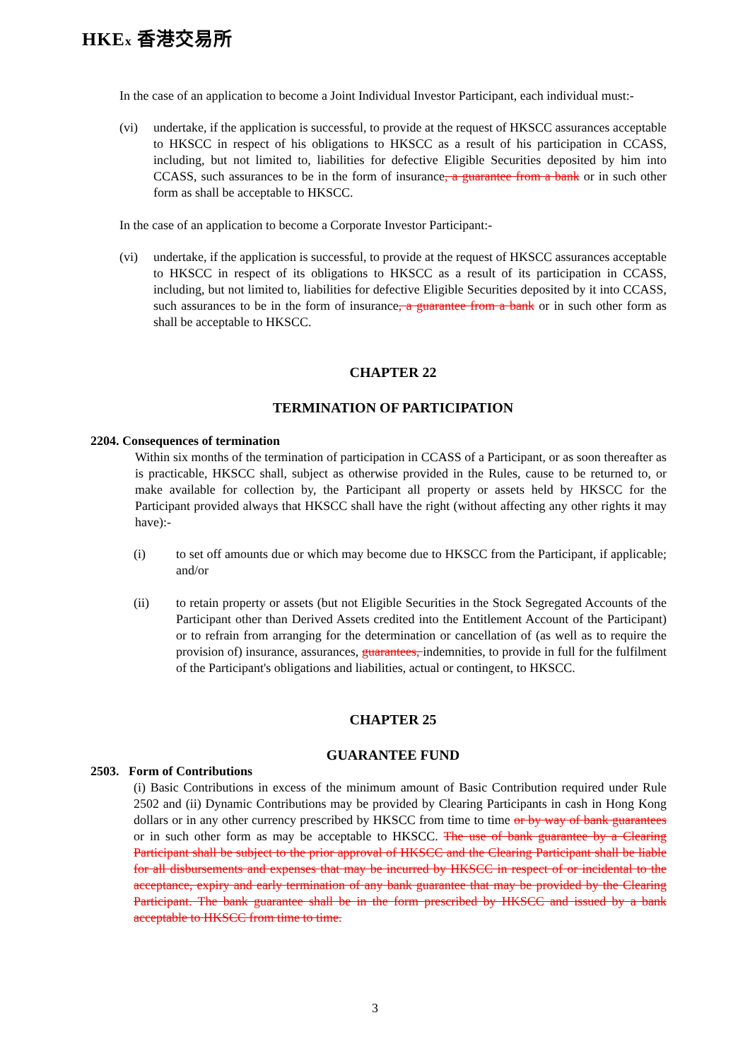HKEx 香港交易所
In the case of an application to become a Joint Individual Investor Participant, each individual must:-
(vi) undertake, if the application is successful, to provide at the request of HKSCC assurances acceptable to HKSCC in respect of his obligations to HKSCC as a result of his participation in CCASS, including, but not limited to, liabilities for defective Eligible Securities deposited by him into CCASS, such assurances to be in the form of insurance, a guarantee from a bank or in such other form as shall be acceptable to HKSCC.
In the case of an application to become a Corporate Investor Participant:-
(vi) undertake, if the application is successful, to provide at the request of HKSCC assurances acceptable to HKSCC in respect of its obligations to HKSCC as a result of its participation in CCASS, including, but not limited to, liabilities for defective Eligible Securities deposited by it into CCASS, such assurances to be in the form of insurance, a guarantee from a bank or in such other form as shall be acceptable to HKSCC.
CHAPTER 22
TERMINATION OF PARTICIPATION
2204. Consequences of termination
Within six months of the termination of participation in CCASS of a Participant, or as soon thereafter as is practicable, HKSCC shall, subject as otherwise provided in the Rules, cause to be returned to, or make available for collection by, the Participant all property or assets held by HKSCC for the Participant provided always that HKSCC shall have the right (without affecting any other rights it may have):-
(i) to set off amounts due or which may become due to HKSCC from the Participant, if applicable; and/or
(ii) to retain property or assets (but not Eligible Securities in the Stock Segregated Accounts of the Participant other than Derived Assets credited into the Entitlement Account of the Participant) or to refrain from arranging for the determination or cancellation of (as well as to require the provision of) insurance, assurances, guarantees, indemnities, to provide in full for the fulfilment of the Participant's obligations and liabilities, actual or contingent, to HKSCC.
CHAPTER 25
GUARANTEE FUND
2503. Form of Contributions
(i) Basic Contributions in excess of the minimum amount of Basic Contribution required under Rule 2502 and (ii) Dynamic Contributions may be provided by Clearing Participants in cash in Hong Kong dollars or in any other currency prescribed by HKSCC from time to time or by way of bank guarantees or in such other form as may be acceptable to HKSCC. The use of bank guarantee by a Clearing Participant shall be subject to the prior approval of HKSCC and the Clearing Participant shall be liable for all disbursements and expenses that may be incurred by HKSCC in respect of or incidental to the acceptance, expiry and early termination of any bank guarantee that may be provided by the Clearing Participant. The bank guarantee shall be in the form prescribed by HKSCC and issued by a bank acceptable to HKSCC from time to time.
3